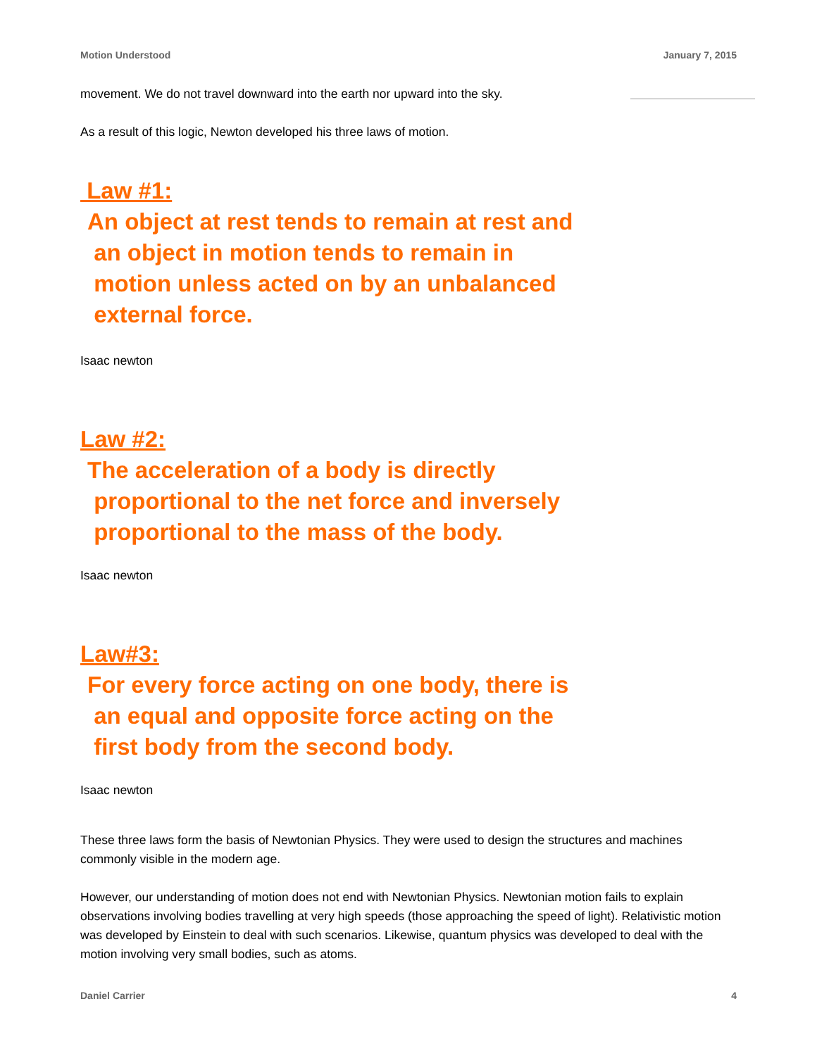Motion Understood January 7, 2015
movement. We do not travel downward into the earth nor upward into the sky.
As a result of this logic, Newton developed his three laws of motion.
Law #1:
An object at rest tends to remain at rest and
an object in motion tends to remain in
motion unless acted on by an unbalanced
external force.
Isaac newton
Law #2:
The acceleration of a body is directly
proportional to the net force and inversely
proportional to the mass of the body.
Isaac newton
Law#3:
For every force acting on one body, there is
an equal and opposite force acting on the
first body from the second body.
Isaac newton
These three laws form the basis of Newtonian Physics. They were used to design the structures and machines commonly visible in the modern age.
However, our understanding of motion does not end with Newtonian Physics. Newtonian motion fails to explain observations involving bodies travelling at very high speeds (those approaching the speed of light). Relativistic motion was developed by Einstein to deal with such scenarios. Likewise, quantum physics was developed to deal with the motion involving very small bodies, such as atoms.
Daniel Carrier 4